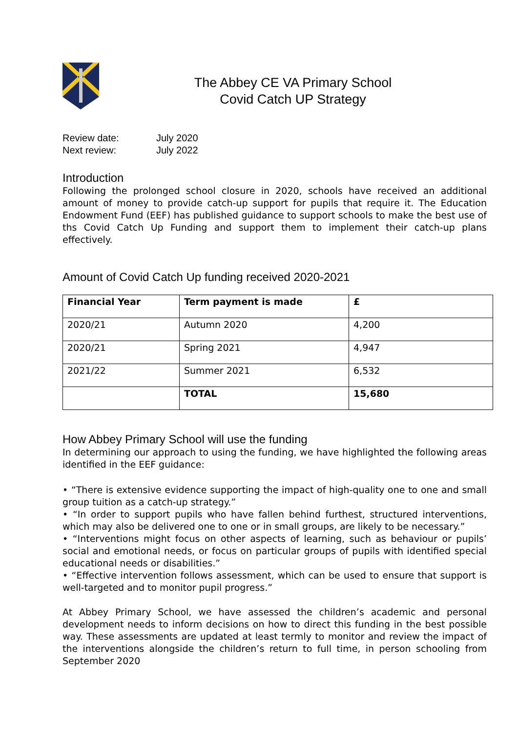The Abbey CE VA Primary School
Covid Catch UP Strategy
Review date: July 2020
Next review: July 2022
Introduction
Following the prolonged school closure in 2020, schools have received an additional amount of money to provide catch-up support for pupils that require it. The Education Endowment Fund (EEF) has published guidance to support schools to make the best use of ths Covid Catch Up Funding and support them to implement their catch-up plans effectively.
Amount of Covid Catch Up funding received 2020-2021
| Financial Year | Term payment is made | £ |
| 2020/21 | Autumn 2020 | 4,200 |
| 2020/21 | Spring 2021 | 4,947 |
| 2021/22 | Summer 2021 | 6,532 |
| | TOTAL | 15,680 |
How Abbey Primary School will use the funding
In determining our approach to using the funding, we have highlighted the following areas identified in the EEF guidance:
• “There is extensive evidence supporting the impact of high-quality one to one and small group tuition as a catch-up strategy.”
• “In order to support pupils who have fallen behind furthest, structured interventions, which may also be delivered one to one or in small groups, are likely to be necessary.”
• “Interventions might focus on other aspects of learning, such as behaviour or pupils’ social and emotional needs, or focus on particular groups of pupils with identified special educational needs or disabilities.”
• “Effective intervention follows assessment, which can be used to ensure that support is well-targeted and to monitor pupil progress.”
At Abbey Primary School, we have assessed the children’s academic and personal development needs to inform decisions on how to direct this funding in the best possible way. These assessments are updated at least termly to monitor and review the impact of the interventions alongside the children’s return to full time, in person schooling from September 2020